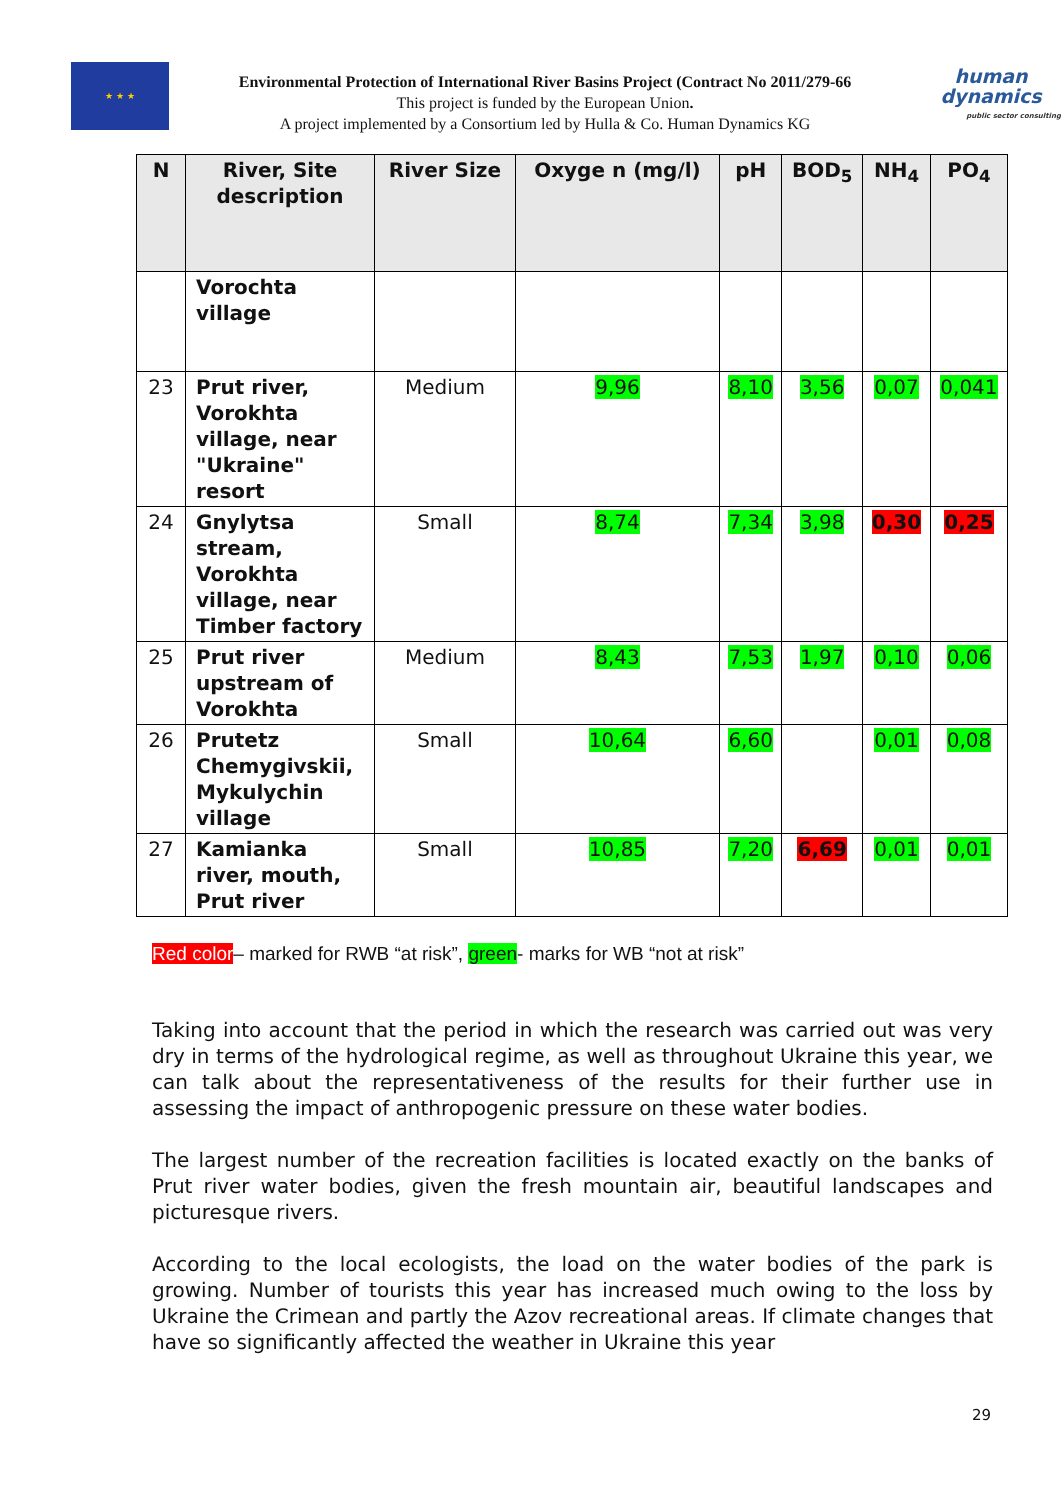★ ★ ★
Environmental Protection of International River Basins Project (Contract No 2011/279-66
This project is funded by the European Union.
A project implemented by a Consortium led by Hulla & Co. Human Dynamics KG
human
dynamics
public sector consulting
| N | River, Site description | River Size | Oxyge n (mg/l) | pH | BOD<sub>5</sub> | NH<sub>4</sub> | PO<sub>4</sub> |
| --- | --- | --- | --- | --- | --- | --- | --- |
| | Vorochta village | | | | | | |
| 23 | Prut river, Vorokhta village, near "Ukraine" resort | Medium | 9,96 | 8,10 | 3,56 | 0,07 | 0,041 |
| 24 | Gnylytsa stream, Vorokhta village, near Timber factory | Small | 8,74 | 7,34 | 3,98 | 0,30 | 0,25 |
| 25 | Prut river upstream of Vorokhta | Medium | 8,43 | 7,53 | 1,97 | 0,10 | 0,06 |
| 26 | Prutetz Chemygivskii, Mykulychin village | Small | 10,64 | 6,60 | | 0,01 | 0,08 |
| 27 | Kamianka river, mouth, Prut river | Small | 10,85 | 7,20 | 6,69 | 0,01 | 0,01 |
Red color– marked for RWB “at risk”, green- marks for WB “not at risk”
Taking into account that the period in which the research was carried out was very dry in terms of the hydrological regime, as well as throughout Ukraine this year, we can talk about the representativeness of the results for their further use in assessing the impact of anthropogenic pressure on these water bodies.
The largest number of the recreation facilities is located exactly on the banks of Prut river water bodies, given the fresh mountain air, beautiful landscapes and picturesque rivers.
According to the local ecologists, the load on the water bodies of the park is growing. Number of tourists this year has increased much owing to the loss by Ukraine the Crimean and partly the Azov recreational areas. If climate changes that have so significantly affected the weather in Ukraine this year
29